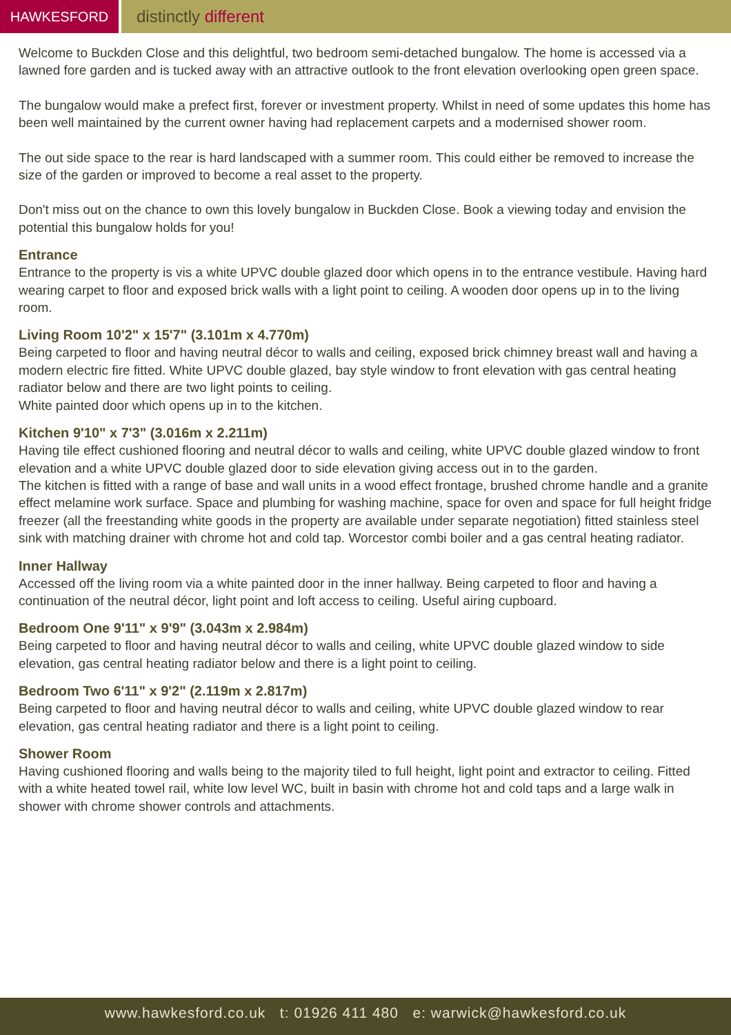HAWKESFORD
distinctly different
Welcome to Buckden Close and this delightful, two bedroom semi-detached bungalow. The home is accessed via a lawned fore garden and is tucked away with an attractive outlook to the front elevation overlooking open green space.
The bungalow would make a prefect first, forever or investment property. Whilst in need of some updates this home has been well maintained by the current owner having had replacement carpets and a modernised shower room.
The out side space to the rear is hard landscaped with a summer room. This could either be removed to increase the size of the garden or improved to become a real asset to the property.
Don't miss out on the chance to own this lovely bungalow in Buckden Close. Book a viewing today and envision the potential this bungalow holds for you!
Entrance
Entrance to the property is vis a white UPVC double glazed door which opens in to the entrance vestibule. Having hard wearing carpet to floor and exposed brick walls with a light point to ceiling. A wooden door opens up in to the living room.
Living Room 10'2" x 15'7" (3.101m x 4.770m)
Being carpeted to floor and having neutral décor to walls and ceiling, exposed brick chimney breast wall and having a modern electric fire fitted. White UPVC double glazed, bay style window to front elevation with gas central heating radiator below and there are two light points to ceiling.
White painted door which opens up in to the kitchen.
Kitchen 9'10" x 7'3" (3.016m x 2.211m)
Having tile effect cushioned flooring and neutral décor to walls and ceiling, white UPVC double glazed window to front elevation and a white UPVC double glazed door to side elevation giving access out in to the garden.
The kitchen is fitted with a range of base and wall units in a wood effect frontage, brushed chrome handle and a granite effect melamine work surface. Space and plumbing for washing machine, space for oven and space for full height fridge freezer (all the freestanding white goods in the property are available under separate negotiation) fitted stainless steel sink with matching drainer with chrome hot and cold tap. Worcestor combi boiler and a gas central heating radiator.
Inner Hallway
Accessed off the living room via a white painted door in the inner hallway. Being carpeted to floor and having a continuation of the neutral décor, light point and loft access to ceiling. Useful airing cupboard.
Bedroom One 9'11" x 9'9" (3.043m x 2.984m)
Being carpeted to floor and having neutral décor to walls and ceiling, white UPVC double glazed window to side elevation, gas central heating radiator below and there is a light point to ceiling.
Bedroom Two 6'11" x 9'2" (2.119m x 2.817m)
Being carpeted to floor and having neutral décor to walls and ceiling, white UPVC double glazed window to rear elevation, gas central heating radiator and there is a light point to ceiling.
Shower Room
Having cushioned flooring and walls being to the majority tiled to full height, light point and extractor to ceiling. Fitted with a white heated towel rail, white low level WC, built in basin with chrome hot and cold taps and a large walk in shower with chrome shower controls and attachments.
www.hawkesford.co.uk t: 01926 411 480 e: warwick@hawkesford.co.uk